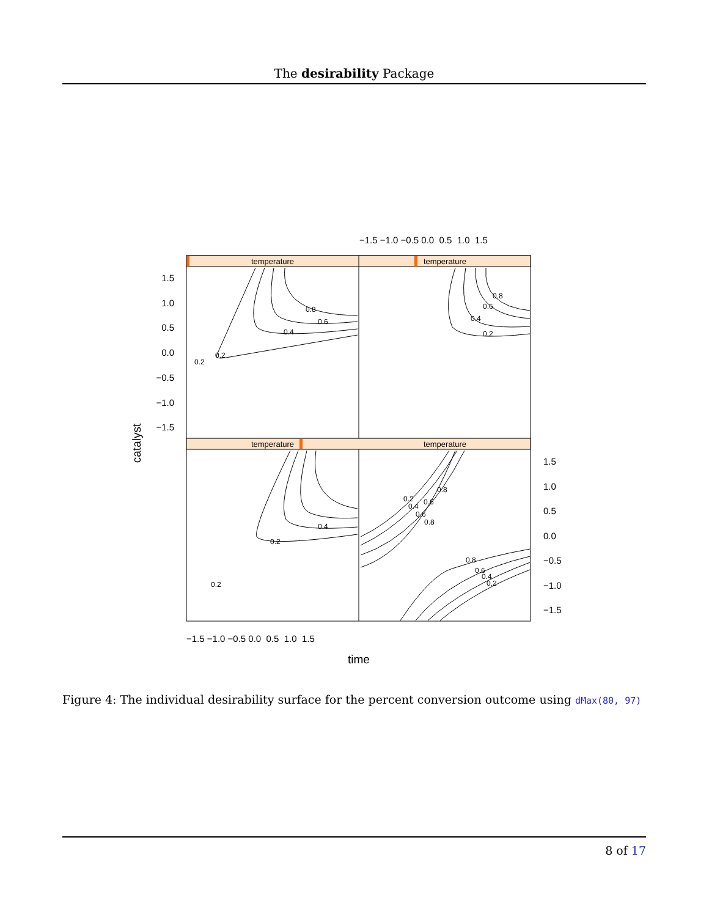The desirability Package
temperature
temperature
temperature
temperature
0.2
0.2
0.4
0.6
0.8
0.2
0.4
0.6
0.8
0.2
0.4
0.6
0.8
0.2
0.2
0.4
0.6
0.8
0.8
0.6
0.4
0.2
−1.5 −1.0 −0.5 0.0 0.5 1.0 1.5
1.5
1.0
0.5
0.0
−0.5
−1.0
−1.5
1.5
1.0
0.5
0.0
−0.5
−1.0
−1.5
−1.5 −1.0 −0.5 0.0 0.5 1.0 1.5
time
catalyst
Figure 4: The individual desirability surface for the percent conversion outcome using dMax(80, 97)
8 of 17